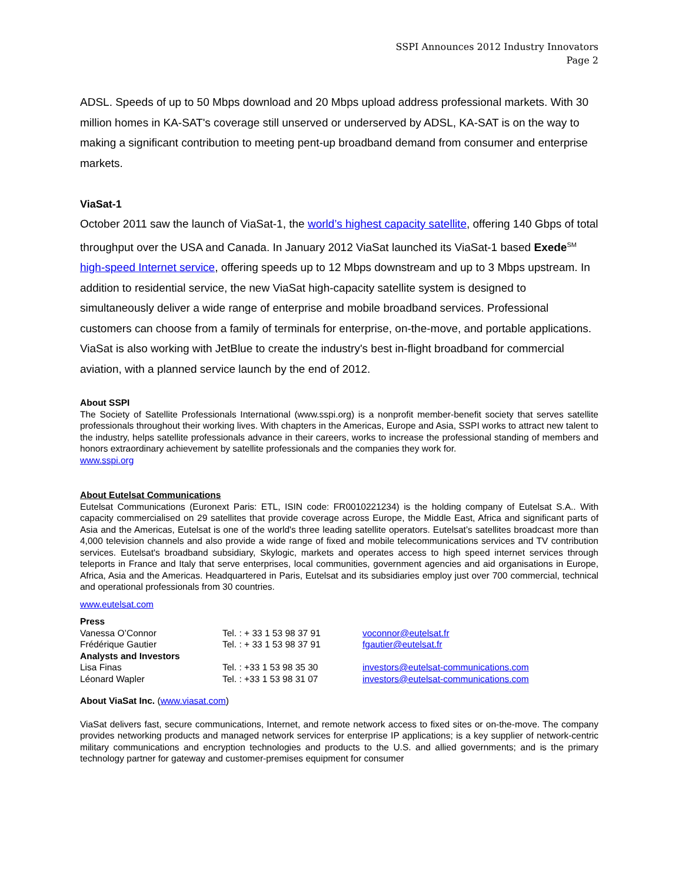SSPI Announces 2012 Industry Innovators
Page 2
ADSL. Speeds of up to 50 Mbps download and 20 Mbps upload address professional markets. With 30 million homes in KA-SAT's coverage still unserved or underserved by ADSL, KA-SAT is on the way to making a significant contribution to meeting pent-up broadband demand from consumer and enterprise markets.
ViaSat-1
October 2011 saw the launch of ViaSat-1, the world’s highest capacity satellite, offering 140 Gbps of total throughput over the USA and Canada. In January 2012 ViaSat launched its ViaSat-1 based Exede<sup>SM</sup> high-speed Internet service, offering speeds up to 12 Mbps downstream and up to 3 Mbps upstream. In addition to residential service, the new ViaSat high-capacity satellite system is designed to simultaneously deliver a wide range of enterprise and mobile broadband services. Professional customers can choose from a family of terminals for enterprise, on-the-move, and portable applications. ViaSat is also working with JetBlue to create the industry's best in-flight broadband for commercial aviation, with a planned service launch by the end of 2012.
About SSPI
The Society of Satellite Professionals International (www.sspi.org) is a nonprofit member-benefit society that serves satellite professionals throughout their working lives. With chapters in the Americas, Europe and Asia, SSPI works to attract new talent to the industry, helps satellite professionals advance in their careers, works to increase the professional standing of members and honors extraordinary achievement by satellite professionals and the companies they work for.
www.sspi.org
About Eutelsat Communications
Eutelsat Communications (Euronext Paris: ETL, ISIN code: FR0010221234) is the holding company of Eutelsat S.A.. With capacity commercialised on 29 satellites that provide coverage across Europe, the Middle East, Africa and significant parts of Asia and the Americas, Eutelsat is one of the world's three leading satellite operators. Eutelsat’s satellites broadcast more than 4,000 television channels and also provide a wide range of fixed and mobile telecommunications services and TV contribution services. Eutelsat's broadband subsidiary, Skylogic, markets and operates access to high speed internet services through teleports in France and Italy that serve enterprises, local communities, government agencies and aid organisations in Europe, Africa, Asia and the Americas. Headquartered in Paris, Eutelsat and its subsidiaries employ just over 700 commercial, technical and operational professionals from 30 countries.
www.eutelsat.com
| Press | | |
| Vanessa O’Connor | Tel. : + 33 1 53 98 37 91 | voconnor@eutelsat.fr |
| Frédérique Gautier | Tel. : + 33 1 53 98 37 91 | fgautier@eutelsat.fr |
| Analysts and Investors | | |
| Lisa Finas | Tel. : +33 1 53 98 35 30 | investors@eutelsat-communications.com |
| Léonard Wapler | Tel. : +33 1 53 98 31 07 | investors@eutelsat-communications.com |
About ViaSat Inc. (www.viasat.com)
ViaSat delivers fast, secure communications, Internet, and remote network access to fixed sites or on-the-move. The company provides networking products and managed network services for enterprise IP applications; is a key supplier of network-centric military communications and encryption technologies and products to the U.S. and allied governments; and is the primary technology partner for gateway and customer-premises equipment for consumer